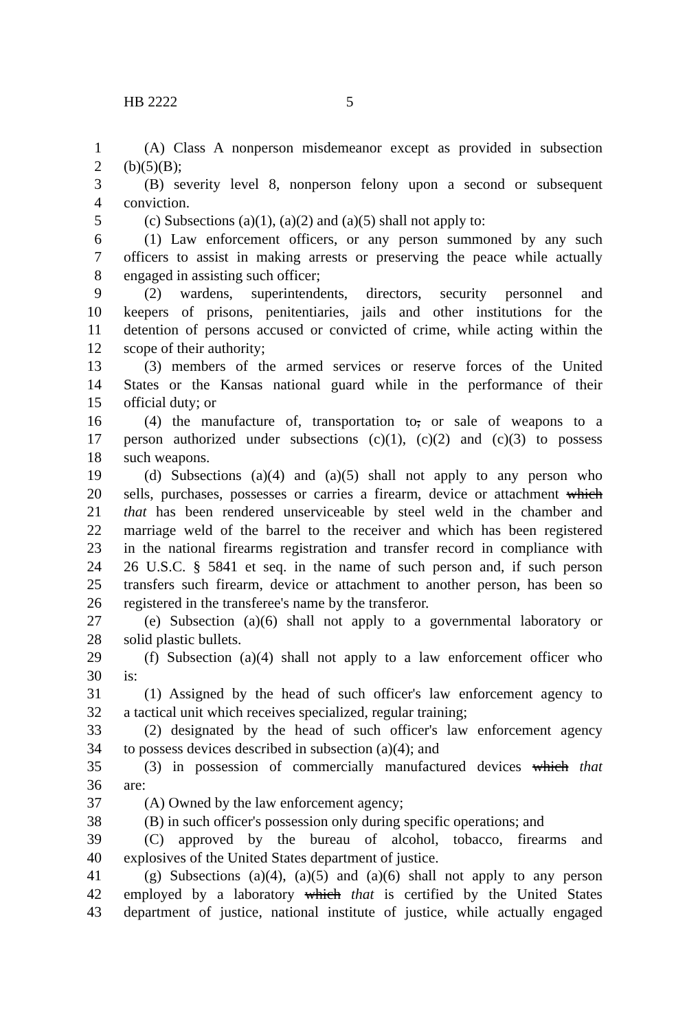HB 2222 5
1 (A) Class A nonperson misdemeanor except as provided in subsection
2 (b)(5)(B);
3 (B) severity level 8, nonperson felony upon a second or subsequent
4 conviction.
5 (c) Subsections (a)(1), (a)(2) and (a)(5) shall not apply to:
6 (1) Law enforcement officers, or any person summoned by any such
7 officers to assist in making arrests or preserving the peace while actually
8 engaged in assisting such officer;
9 (2) wardens, superintendents, directors, security personnel and
10 keepers of prisons, penitentiaries, jails and other institutions for the
11 detention of persons accused or convicted of crime, while acting within the
12 scope of their authority;
13 (3) members of the armed services or reserve forces of the United
14 States or the Kansas national guard while in the performance of their
15 official duty; or
16 (4) the manufacture of, transportation to, or sale of weapons to a
17 person authorized under subsections (c)(1), (c)(2) and (c)(3) to possess
18 such weapons.
19 (d) Subsections (a)(4) and (a)(5) shall not apply to any person who
20 sells, purchases, possesses or carries a firearm, device or attachment which
21 that has been rendered unserviceable by steel weld in the chamber and
22 marriage weld of the barrel to the receiver and which has been registered
23 in the national firearms registration and transfer record in compliance with
24 26 U.S.C. § 5841 et seq. in the name of such person and, if such person
25 transfers such firearm, device or attachment to another person, has been so
26 registered in the transferee's name by the transferor.
27 (e) Subsection (a)(6) shall not apply to a governmental laboratory or
28 solid plastic bullets.
29 (f) Subsection (a)(4) shall not apply to a law enforcement officer who
30 is:
31 (1) Assigned by the head of such officer's law enforcement agency to
32 a tactical unit which receives specialized, regular training;
33 (2) designated by the head of such officer's law enforcement agency
34 to possess devices described in subsection (a)(4); and
35 (3) in possession of commercially manufactured devices which that
36 are:
37 (A) Owned by the law enforcement agency;
38 (B) in such officer's possession only during specific operations; and
39 (C) approved by the bureau of alcohol, tobacco, firearms and
40 explosives of the United States department of justice.
41 (g) Subsections (a)(4), (a)(5) and (a)(6) shall not apply to any person
42 employed by a laboratory which that is certified by the United States
43 department of justice, national institute of justice, while actually engaged